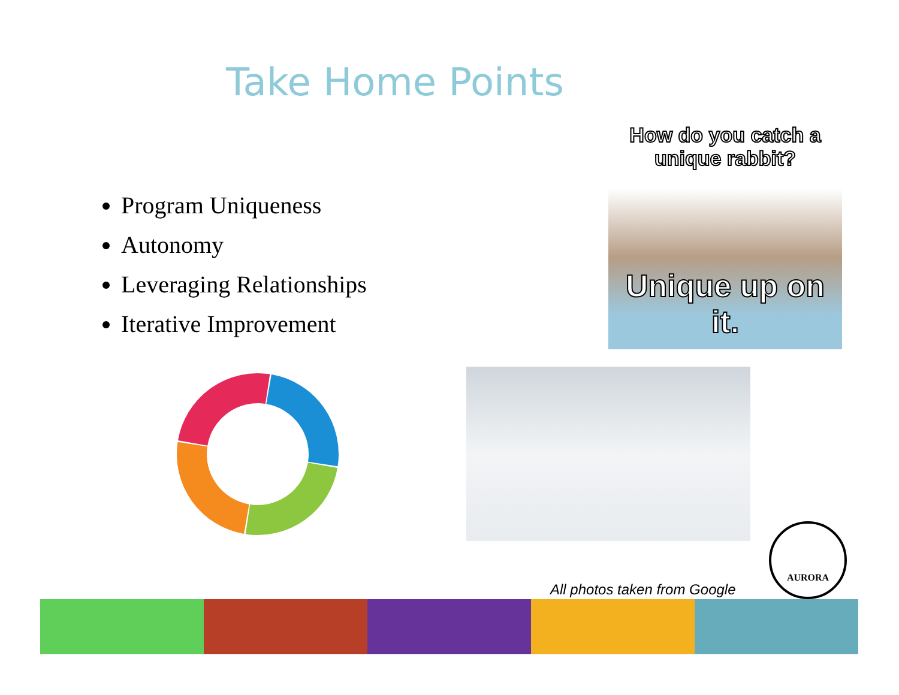Take Home Points
Program Uniqueness
Autonomy
Leveraging Relationships
Iterative Improvement
How do you catch a
unique rabbit?
Unique up on it.
All photos taken from Google
AURORA